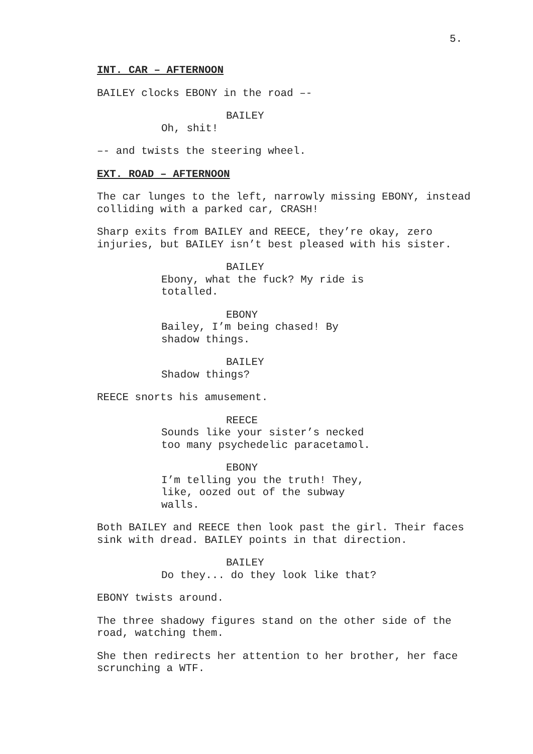5.
INT. CAR – AFTERNOON
BAILEY clocks EBONY in the road –-
BAILEY
Oh, shit!
–- and twists the steering wheel.
EXT. ROAD – AFTERNOON
The car lunges to the left, narrowly missing EBONY, instead colliding with a parked car, CRASH!
Sharp exits from BAILEY and REECE, they’re okay, zero injuries, but BAILEY isn’t best pleased with his sister.
BAILEY
Ebony, what the fuck? My ride is totalled.
EBONY
Bailey, I’m being chased! By shadow things.
BAILEY
Shadow things?
REECE snorts his amusement.
REECE
Sounds like your sister’s necked too many psychedelic paracetamol.
EBONY
I’m telling you the truth! They, like, oozed out of the subway walls.
Both BAILEY and REECE then look past the girl. Their faces sink with dread. BAILEY points in that direction.
BAILEY
Do they... do they look like that?
EBONY twists around.
The three shadowy figures stand on the other side of the road, watching them.
She then redirects her attention to her brother, her face scrunching a WTF.